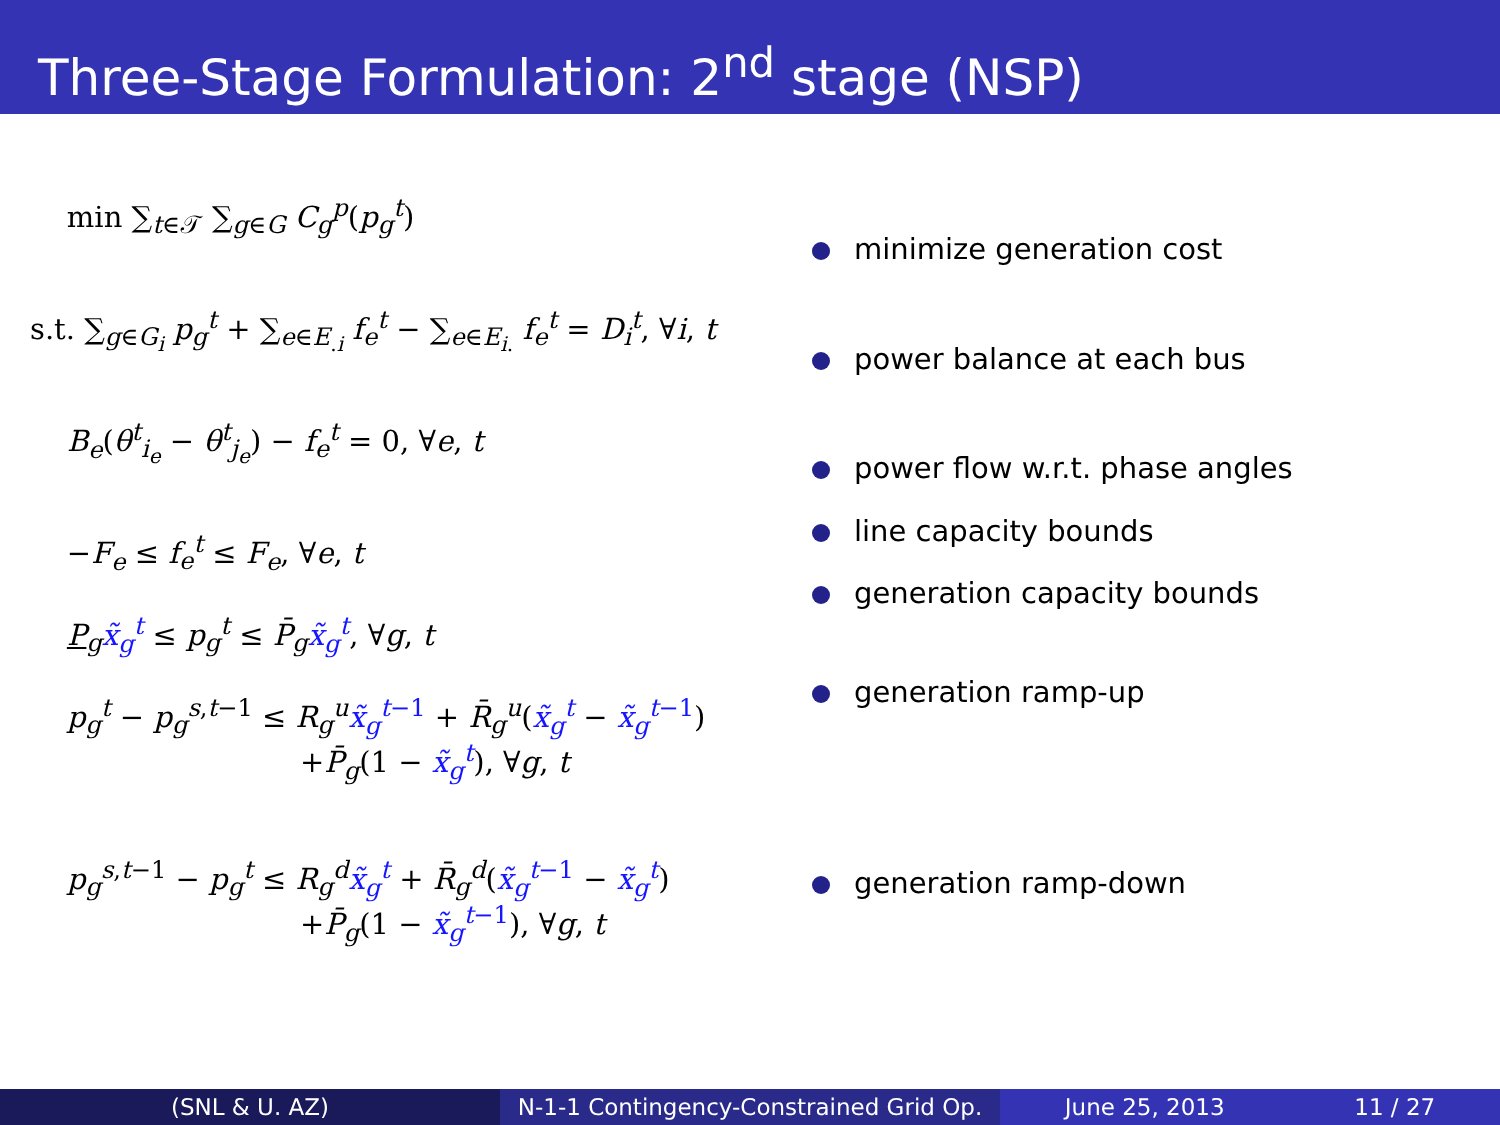Three-Stage Formulation: 2<sup>nd</sup> stage (NSP)
min ∑<sub>t∈𝒯</sub> ∑<sub>g∈G</sub> C<sub>g</sub><sup>p</sup>(p<sub>g</sub><sup>t</sup>)
s.t. ∑<sub>g∈G<sub>i</sub></sub> p<sub>g</sub><sup>t</sup> + ∑<sub>e∈E<sub>.i</sub></sub> f<sub>e</sub><sup>t</sup> − ∑<sub>e∈E<sub>i.</sub></sub> f<sub>e</sub><sup>t</sup> = D<sub>i</sub><sup>t</sup>, ∀i, t
B<sub>e</sub>(θ<sup>t</sup><sub>i<sub>e</sub></sub> − θ<sup>t</sup><sub>j<sub>e</sub></sub>) − f<sub>e</sub><sup>t</sup> = 0, ∀e, t
−F<sub>e</sub> ≤ f<sub>e</sub><sup>t</sup> ≤ F<sub>e</sub>, ∀e, t
P<sub>g</sub>x̃<sub>g</sub><sup>t</sup> ≤ p<sub>g</sub><sup>t</sup> ≤ P̄<sub>g</sub>x̃<sub>g</sub><sup>t</sup>, ∀g, t
p<sub>g</sub><sup>t</sup> − p<sub>g</sub><sup>s,t−1</sup> ≤ R<sub>g</sub><sup>u</sup>x̃<sub>g</sub><sup>t−1</sup> + R̄<sub>g</sub><sup>u</sup>(x̃<sub>g</sub><sup>t</sup> − x̃<sub>g</sub><sup>t−1</sup>)
+P̄<sub>g</sub>(1 − x̃<sub>g</sub><sup>t</sup>), ∀g, t
p<sub>g</sub><sup>s,t−1</sup> − p<sub>g</sub><sup>t</sup> ≤ R<sub>g</sub><sup>d</sup>x̃<sub>g</sub><sup>t</sup> + R̄<sub>g</sub><sup>d</sup>(x̃<sub>g</sub><sup>t−1</sup> − x̃<sub>g</sub><sup>t</sup>)
+P̄<sub>g</sub>(1 − x̃<sub>g</sub><sup>t−1</sup>), ∀g, t
minimize generation cost
power balance at each bus
power flow w.r.t. phase angles
line capacity bounds
generation capacity bounds
generation ramp-up
generation ramp-down
(SNL & U. AZ) N-1-1 Contingency-Constrained Grid Op.
June 25, 2013 11 / 27